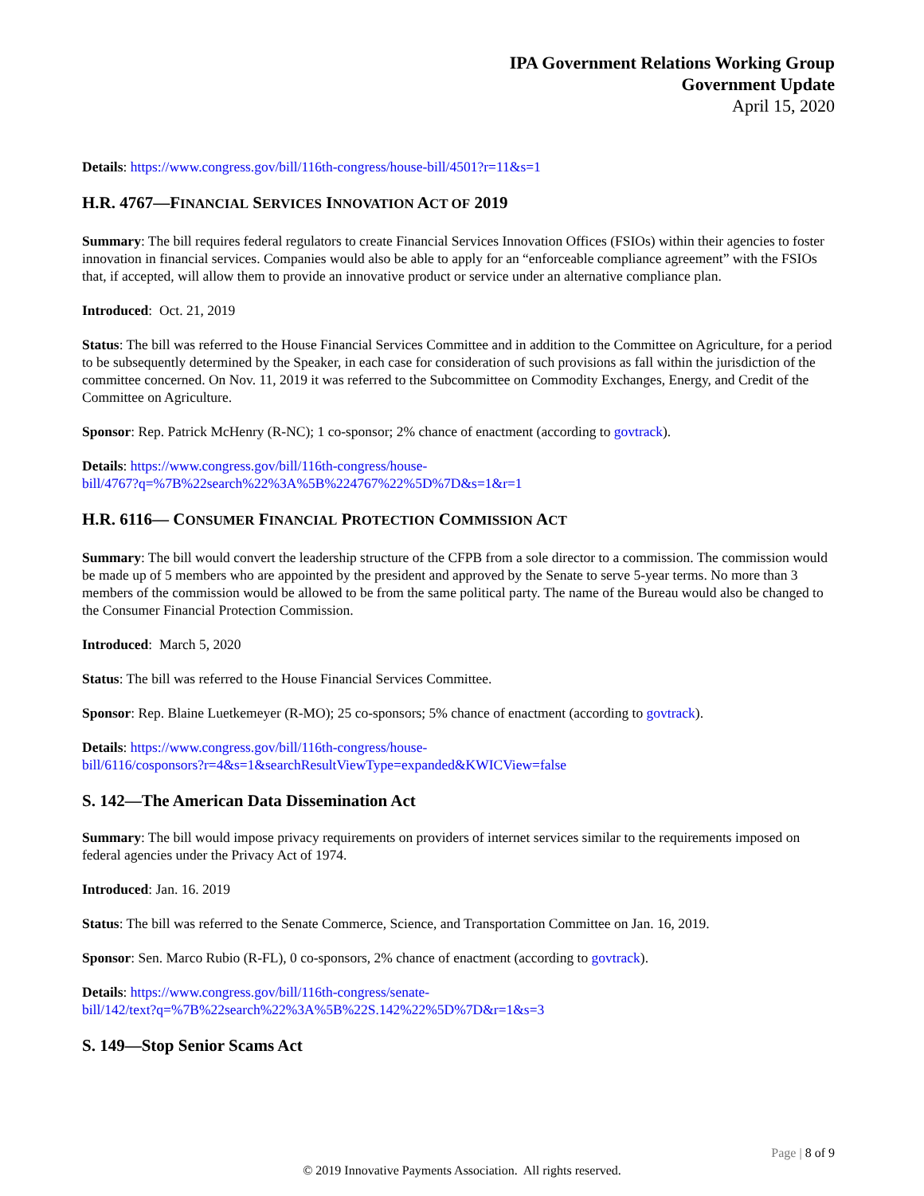IPA Government Relations Working Group
Government Update
April 15, 2020
Details: https://www.congress.gov/bill/116th-congress/house-bill/4501?r=11&s=1
H.R. 4767—FINANCIAL SERVICES INNOVATION ACT OF 2019
Summary: The bill requires federal regulators to create Financial Services Innovation Offices (FSIOs) within their agencies to foster innovation in financial services. Companies would also be able to apply for an “enforceable compliance agreement” with the FSIOs that, if accepted, will allow them to provide an innovative product or service under an alternative compliance plan.
Introduced: Oct. 21, 2019
Status: The bill was referred to the House Financial Services Committee and in addition to the Committee on Agriculture, for a period to be subsequently determined by the Speaker, in each case for consideration of such provisions as fall within the jurisdiction of the committee concerned. On Nov. 11, 2019 it was referred to the Subcommittee on Commodity Exchanges, Energy, and Credit of the Committee on Agriculture.
Sponsor: Rep. Patrick McHenry (R-NC); 1 co-sponsor; 2% chance of enactment (according to govtrack).
Details: https://www.congress.gov/bill/116th-congress/house-
bill/4767?q=%7B%22search%22%3A%5B%224767%22%5D%7D&s=1&r=1
H.R. 6116— CONSUMER FINANCIAL PROTECTION COMMISSION ACT
Summary: The bill would convert the leadership structure of the CFPB from a sole director to a commission. The commission would be made up of 5 members who are appointed by the president and approved by the Senate to serve 5-year terms. No more than 3 members of the commission would be allowed to be from the same political party. The name of the Bureau would also be changed to the Consumer Financial Protection Commission.
Introduced: March 5, 2020
Status: The bill was referred to the House Financial Services Committee.
Sponsor: Rep. Blaine Luetkemeyer (R-MO); 25 co-sponsors; 5% chance of enactment (according to govtrack).
Details: https://www.congress.gov/bill/116th-congress/house-
bill/6116/cosponsors?r=4&s=1&searchResultViewType=expanded&KWICView=false
S. 142—The American Data Dissemination Act
Summary: The bill would impose privacy requirements on providers of internet services similar to the requirements imposed on federal agencies under the Privacy Act of 1974.
Introduced: Jan. 16. 2019
Status: The bill was referred to the Senate Commerce, Science, and Transportation Committee on Jan. 16, 2019.
Sponsor: Sen. Marco Rubio (R-FL), 0 co-sponsors, 2% chance of enactment (according to govtrack).
Details: https://www.congress.gov/bill/116th-congress/senate-
bill/142/text?q=%7B%22search%22%3A%5B%22S.142%22%5D%7D&r=1&s=3
S. 149—Stop Senior Scams Act
Page | 8 of 9
© 2019 Innovative Payments Association. All rights reserved.